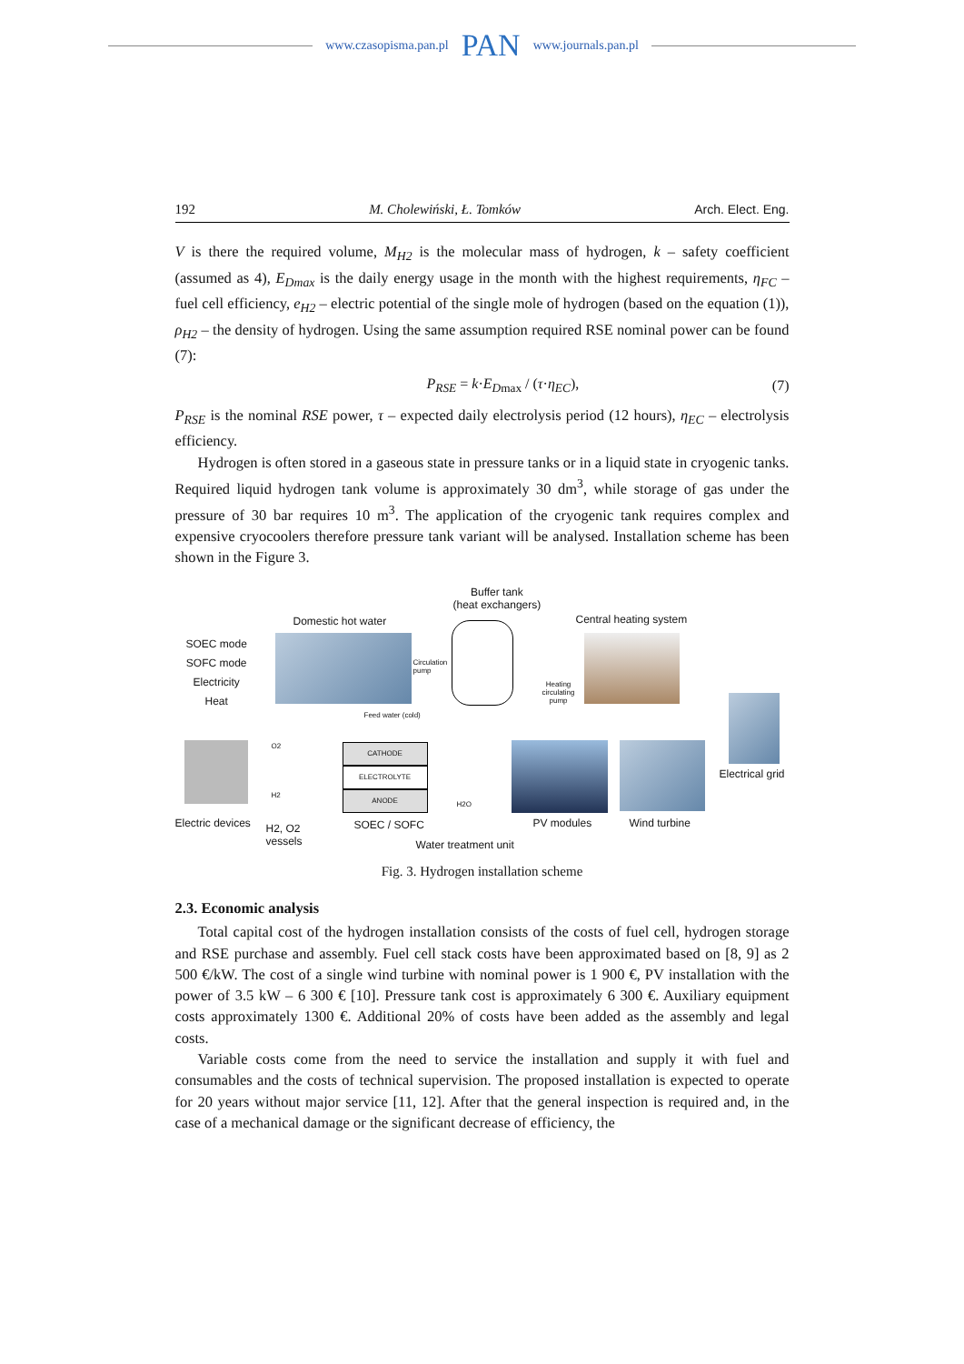www.czasopisma.pan.pl PAN www.journals.pan.pl
192 M. Cholewiński, Ł. Tomków Arch. Elect. Eng.
V is there the required volume, M<sub>H2</sub> is the molecular mass of hydrogen, k – safety coefficient (assumed as 4), E<sub>Dmax</sub> is the daily energy usage in the month with the highest requirements, η<sub>FC</sub> – fuel cell efficiency, e<sub>H2</sub> – electric potential of the single mole of hydrogen (based on the equation (1)), ρ<sub>H2</sub> – the density of hydrogen. Using the same assumption required RSE nominal power can be found (7):
P<sub>RSE</sub> = k·E<sub>D</sub><sub>max</sub> / (τ·η<sub>EC</sub>), (7)
P<sub>RSE</sub> is the nominal RSE power, τ – expected daily electrolysis period (12 hours), η<sub>EC</sub> – electrolysis efficiency.
Hydrogen is often stored in a gaseous state in pressure tanks or in a liquid state in cryogenic tanks. Required liquid hydrogen tank volume is approximately 30 dm<sup>3</sup>, while storage of gas under the pressure of 30 bar requires 10 m<sup>3</sup>. The application of the cryogenic tank requires complex and expensive cryocoolers therefore pressure tank variant will be analysed. Installation scheme has been shown in the Figure 3.
Buffer tank
(heat exchangers)
Domestic hot water Central heating system
SOEC mode
SOFC mode
Electricity
Heat
Circulation
pump
Heating
circulating
pump
Feed water (cold)
Electrical grid
CATHODE
ELECTROLYTE
ANODE
O2
H2
H2O
Electric devices
H2, O2
vessels
SOEC / SOFC PV modules Wind turbine
Water treatment unit
Fig. 3. Hydrogen installation scheme
2.3. Economic analysis
Total capital cost of the hydrogen installation consists of the costs of fuel cell, hydrogen storage and RSE purchase and assembly. Fuel cell stack costs have been approximated based on [8, 9] as 2 500 €/kW. The cost of a single wind turbine with nominal power is 1 900 €, PV installation with the power of 3.5 kW – 6 300 € [10]. Pressure tank cost is approximately 6 300 €. Auxiliary equipment costs approximately 1300 €. Additional 20% of costs have been added as the assembly and legal costs.
Variable costs come from the need to service the installation and supply it with fuel and consumables and the costs of technical supervision. The proposed installation is expected to operate for 20 years without major service [11, 12]. After that the general inspection is required and, in the case of a mechanical damage or the significant decrease of efficiency, the